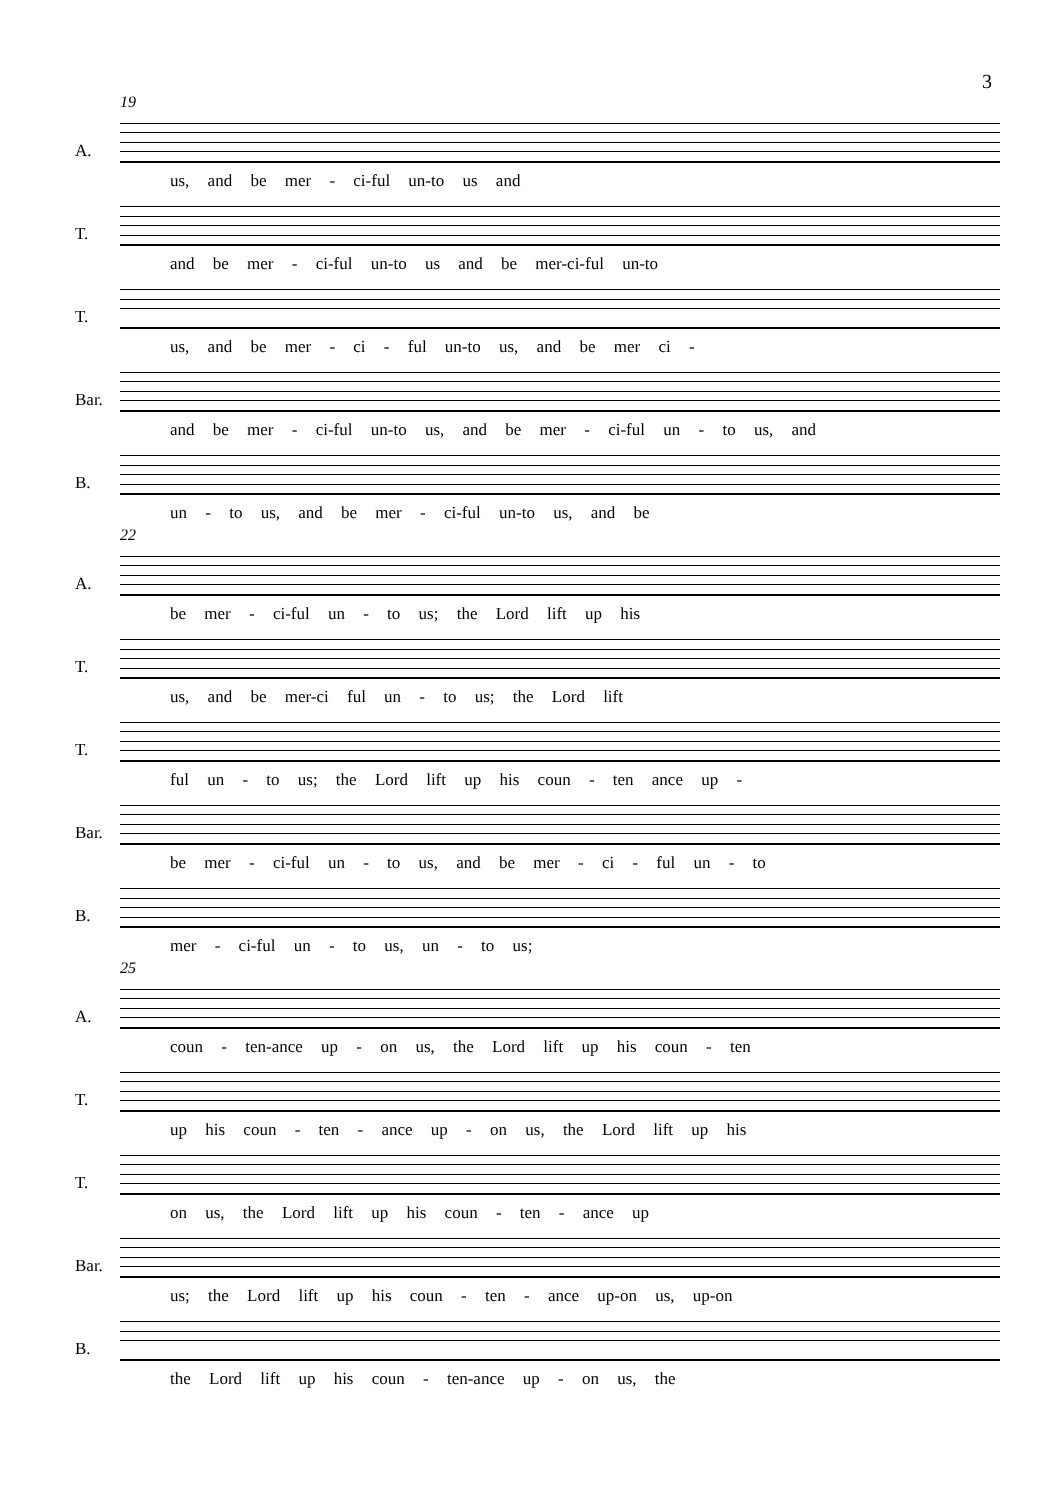3
19
A.
us, and be mer - ci-ful un-to us and
T.
and be mer - ci-ful un-to us and be mer-ci-ful un-to
T.
us, and be mer - ci - ful un-to us, and be mer ci -
Bar.
and be mer - ci-ful un-to us, and be mer - ci-ful un - to us, and
B.
un - to us, and be mer - ci-ful un-to us, and be
22
A.
be mer - ci-ful un - to us; the Lord lift up his
T.
us, and be mer-ci ful un - to us; the Lord lift
T.
ful un - to us; the Lord lift up his coun - ten ance up -
Bar.
be mer - ci-ful un - to us, and be mer - ci - ful un - to
B.
mer - ci-ful un - to us, un - to us;
25
A.
coun - ten-ance up - on us, the Lord lift up his coun - ten
T.
up his coun - ten - ance up - on us, the Lord lift up his
T.
on us, the Lord lift up his coun - ten - ance up
Bar.
us; the Lord lift up his coun - ten - ance up-on us, up-on
B.
the Lord lift up his coun - ten-ance up - on us, the